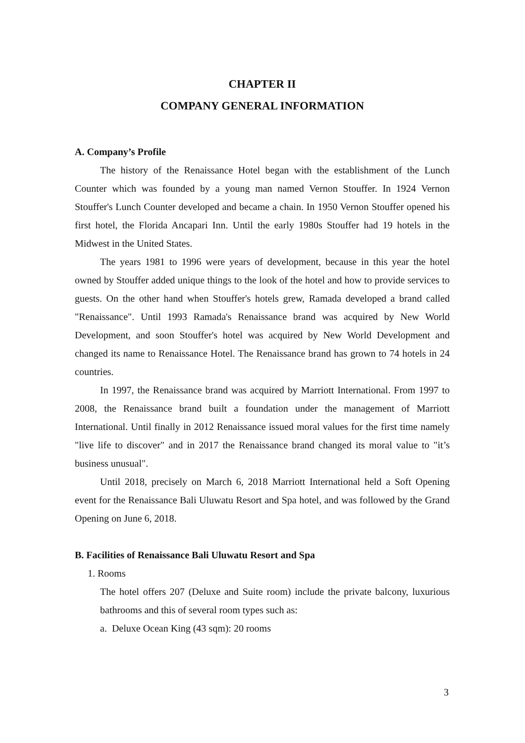CHAPTER II
COMPANY GENERAL INFORMATION
A. Company’s Profile
The history of the Renaissance Hotel began with the establishment of the Lunch Counter which was founded by a young man named Vernon Stouffer. In 1924 Vernon Stouffer's Lunch Counter developed and became a chain. In 1950 Vernon Stouffer opened his first hotel, the Florida Ancapari Inn. Until the early 1980s Stouffer had 19 hotels in the Midwest in the United States.
The years 1981 to 1996 were years of development, because in this year the hotel owned by Stouffer added unique things to the look of the hotel and how to provide services to guests. On the other hand when Stouffer's hotels grew, Ramada developed a brand called "Renaissance". Until 1993 Ramada's Renaissance brand was acquired by New World Development, and soon Stouffer's hotel was acquired by New World Development and changed its name to Renaissance Hotel. The Renaissance brand has grown to 74 hotels in 24 countries.
In 1997, the Renaissance brand was acquired by Marriott International. From 1997 to 2008, the Renaissance brand built a foundation under the management of Marriott International. Until finally in 2012 Renaissance issued moral values for the first time namely "live life to discover" and in 2017 the Renaissance brand changed its moral value to "it’s business unusual".
Until 2018, precisely on March 6, 2018 Marriott International held a Soft Opening event for the Renaissance Bali Uluwatu Resort and Spa hotel, and was followed by the Grand Opening on June 6, 2018.
B. Facilities of Renaissance Bali Uluwatu Resort and Spa
1. Rooms
The hotel offers 207 (Deluxe and Suite room) include the private balcony, luxurious bathrooms and this of several room types such as:
a. Deluxe Ocean King (43 sqm): 20 rooms
3